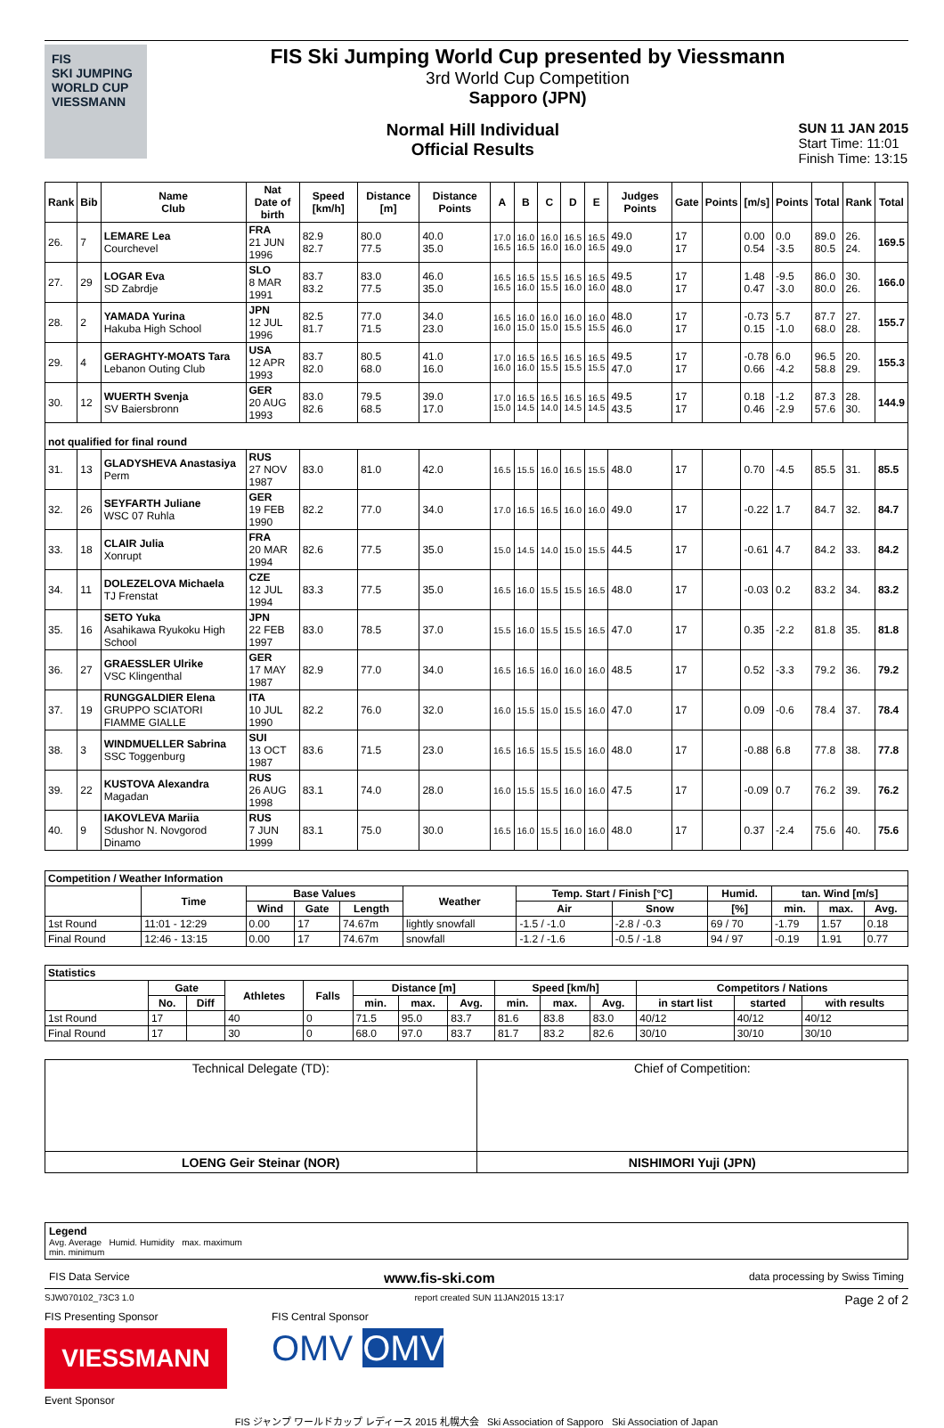FIS
SKI JUMPING WORLD CUP
VIESSMANN
FIS Ski Jumping World Cup presented by Viessmann
3rd World Cup Competition
Sapporo (JPN)
Normal Hill Individual
Official Results
SUN 11 JAN 2015
Start Time: 11:01
Finish Time: 13:15
| Rank | Bib | Name Club | Nat Date of birth | Speed [km/h] | Distance [m] | Distance Points | A | B | C | D | E | Judges Points | Gate | Points | [m/s] | Points | Total | Rank | Total |
| --- | --- | --- | --- | --- | --- | --- | --- | --- | --- | --- | --- | --- | --- | --- | --- | --- | --- | --- | --- |
| 26. | 7 | LEMARE Lea Courchevel | FRA 21 JUN 1996 | 82.9 82.7 | 80.0 77.5 | 40.0 35.0 | 17.0 16.5 | 16.0 16.5 | 16.0 16.0 | 16.5 16.0 | 16.5 16.5 | 49.0 49.0 | 17 17 | | 0.00 0.54 | 0.0 -3.5 | 89.0 80.5 | 26. 24. | 169.5 |
| 27. | 29 | LOGAR Eva SD Zabrdje | SLO 8 MAR 1991 | 83.7 83.2 | 83.0 77.5 | 46.0 35.0 | 16.5 16.5 | 16.5 16.0 | 15.5 15.5 | 16.5 16.0 | 16.5 16.0 | 49.5 48.0 | 17 17 | | 1.48 0.47 | -9.5 -3.0 | 86.0 80.0 | 30. 26. | 166.0 |
| 28. | 2 | YAMADA Yurina Hakuba High School | JPN 12 JUL 1996 | 82.5 81.7 | 77.0 71.5 | 34.0 23.0 | 16.5 16.0 | 16.0 15.0 | 16.0 15.0 | 16.0 15.5 | 16.0 15.5 | 48.0 46.0 | 17 17 | | -0.73 0.15 | 5.7 -1.0 | 87.7 68.0 | 27. 28. | 155.7 |
| 29. | 4 | GERAGHTY-MOATS Tara Lebanon Outing Club | USA 12 APR 1993 | 83.7 82.0 | 80.5 68.0 | 41.0 16.0 | 17.0 16.0 | 16.5 16.0 | 16.5 15.5 | 16.5 15.5 | 16.5 15.5 | 49.5 47.0 | 17 17 | | -0.78 0.66 | 6.0 -4.2 | 96.5 58.8 | 20. 29. | 155.3 |
| 30. | 12 | WUERTH Svenja SV Baiersbronn | GER 20 AUG 1993 | 83.0 82.6 | 79.5 68.5 | 39.0 17.0 | 17.0 15.0 | 16.5 14.5 | 16.5 14.0 | 16.5 14.5 | 16.5 14.5 | 49.5 43.5 | 17 17 | | 0.18 0.46 | -1.2 -2.9 | 87.3 57.6 | 28. 30. | 144.9 |
| not qualified for final round | | | | | | | | | | | | | | | | | | | |
| 31. | 13 | GLADYSHEVA Anastasiya Perm | RUS 27 NOV 1987 | 83.0 | 81.0 | 42.0 | 16.5 | 15.5 | 16.0 | 16.5 | 15.5 | 48.0 | 17 | | 0.70 | -4.5 | 85.5 | 31. | 85.5 |
| 32. | 26 | SEYFARTH Juliane WSC 07 Ruhla | GER 19 FEB 1990 | 82.2 | 77.0 | 34.0 | 17.0 | 16.5 | 16.5 | 16.0 | 16.0 | 49.0 | 17 | | -0.22 | 1.7 | 84.7 | 32. | 84.7 |
| 33. | 18 | CLAIR Julia Xonrupt | FRA 20 MAR 1994 | 82.6 | 77.5 | 35.0 | 15.0 | 14.5 | 14.0 | 15.0 | 15.5 | 44.5 | 17 | | -0.61 | 4.7 | 84.2 | 33. | 84.2 |
| 34. | 11 | DOLEZELOVA Michaela TJ Frenstat | CZE 12 JUL 1994 | 83.3 | 77.5 | 35.0 | 16.5 | 16.0 | 15.5 | 15.5 | 16.5 | 48.0 | 17 | | -0.03 | 0.2 | 83.2 | 34. | 83.2 |
| 35. | 16 | SETO Yuka Asahikawa Ryukoku High School | JPN 22 FEB 1997 | 83.0 | 78.5 | 37.0 | 15.5 | 16.0 | 15.5 | 15.5 | 16.5 | 47.0 | 17 | | 0.35 | -2.2 | 81.8 | 35. | 81.8 |
| 36. | 27 | GRAESSLER Ulrike VSC Klingenthal | GER 17 MAY 1987 | 82.9 | 77.0 | 34.0 | 16.5 | 16.5 | 16.0 | 16.0 | 16.0 | 48.5 | 17 | | 0.52 | -3.3 | 79.2 | 36. | 79.2 |
| 37. | 19 | RUNGGALDIER Elena GRUPPO SCIATORI FIAMME GIALLE | ITA 10 JUL 1990 | 82.2 | 76.0 | 32.0 | 16.0 | 15.5 | 15.0 | 15.5 | 16.0 | 47.0 | 17 | | 0.09 | -0.6 | 78.4 | 37. | 78.4 |
| 38. | 3 | WINDMUELLER Sabrina SSC Toggenburg | SUI 13 OCT 1987 | 83.6 | 71.5 | 23.0 | 16.5 | 16.5 | 15.5 | 15.5 | 16.0 | 48.0 | 17 | | -0.88 | 6.8 | 77.8 | 38. | 77.8 |
| 39. | 22 | KUSTOVA Alexandra Magadan | RUS 26 AUG 1998 | 83.1 | 74.0 | 28.0 | 16.0 | 15.5 | 15.5 | 16.0 | 16.0 | 47.5 | 17 | | -0.09 | 0.7 | 76.2 | 39. | 76.2 |
| 40. | 9 | IAKOVLEVA Mariia Sdushor N. Novgorod Dinamo | RUS 7 JUN 1999 | 83.1 | 75.0 | 30.0 | 16.5 | 16.0 | 15.5 | 16.0 | 16.0 | 48.0 | 17 | | 0.37 | -2.4 | 75.6 | 40. | 75.6 |
| Competition / Weather Information | | | | | | | | | | | |
| --- | --- | --- | --- | --- | --- | --- | --- | --- | --- | --- | --- |
| | Time | Base Values | | | Weather | Temp. Start / Finish [°C] | | Humid. | tan. Wind [m/s] | | |
| | | Wind | Gate | Length | | Air | Snow | [%] | min. | max. | Avg. |
| 1st Round | 11:01 - 12:29 | 0.00 | 17 | 74.67m | lightly snowfall | -1.5 / -1.0 | -2.8 / -0.3 | 69 / 70 | -1.79 | 1.57 | 0.18 |
| Final Round | 12:46 - 13:15 | 0.00 | 17 | 74.67m | snowfall | -1.2 / -1.6 | -0.5 / -1.8 | 94 / 97 | -0.19 | 1.91 | 0.77 |
| Statistics | | | | | | | | | | | | | |
| --- | --- | --- | --- | --- | --- | --- | --- | --- | --- | --- | --- | --- | --- |
| | Gate | | Athletes | Falls | Distance [m] | | | Speed [km/h] | | | Competitors / Nations | | |
| | No. | Diff | | | min. | max. | Avg. | min. | max. | Avg. | in start list | started | with results |
| 1st Round | 17 | | 40 | 0 | 71.5 | 95.0 | 83.7 | 81.6 | 83.8 | 83.0 | 40/12 | 40/12 | 40/12 |
| Final Round | 17 | | 30 | 0 | 68.0 | 97.0 | 83.7 | 81.7 | 83.2 | 82.6 | 30/10 | 30/10 | 30/10 |
| Technical Delegate (TD): | Chief of Competition: |
| LOENG Geir Steinar (NOR) | NISHIMORI Yuji (JPN) |
Legend
Avg. Average Humid. Humidity max. maximum
min. minimum
FIS Data Service www.fis-ski.com data processing by Swiss Timing
SJW070102_73C3 1.0 report created SUN 11JAN2015 13:17 Page 2 of 2
FIS Presenting Sponsor
VIESSMANN
Event Sponsor
FIS Central Sponsor
OMV OMV
FIS ジャンプ ワールドカップ レディース 2015 札幌大会 Ski Association of Sapporo Ski Association of Japan